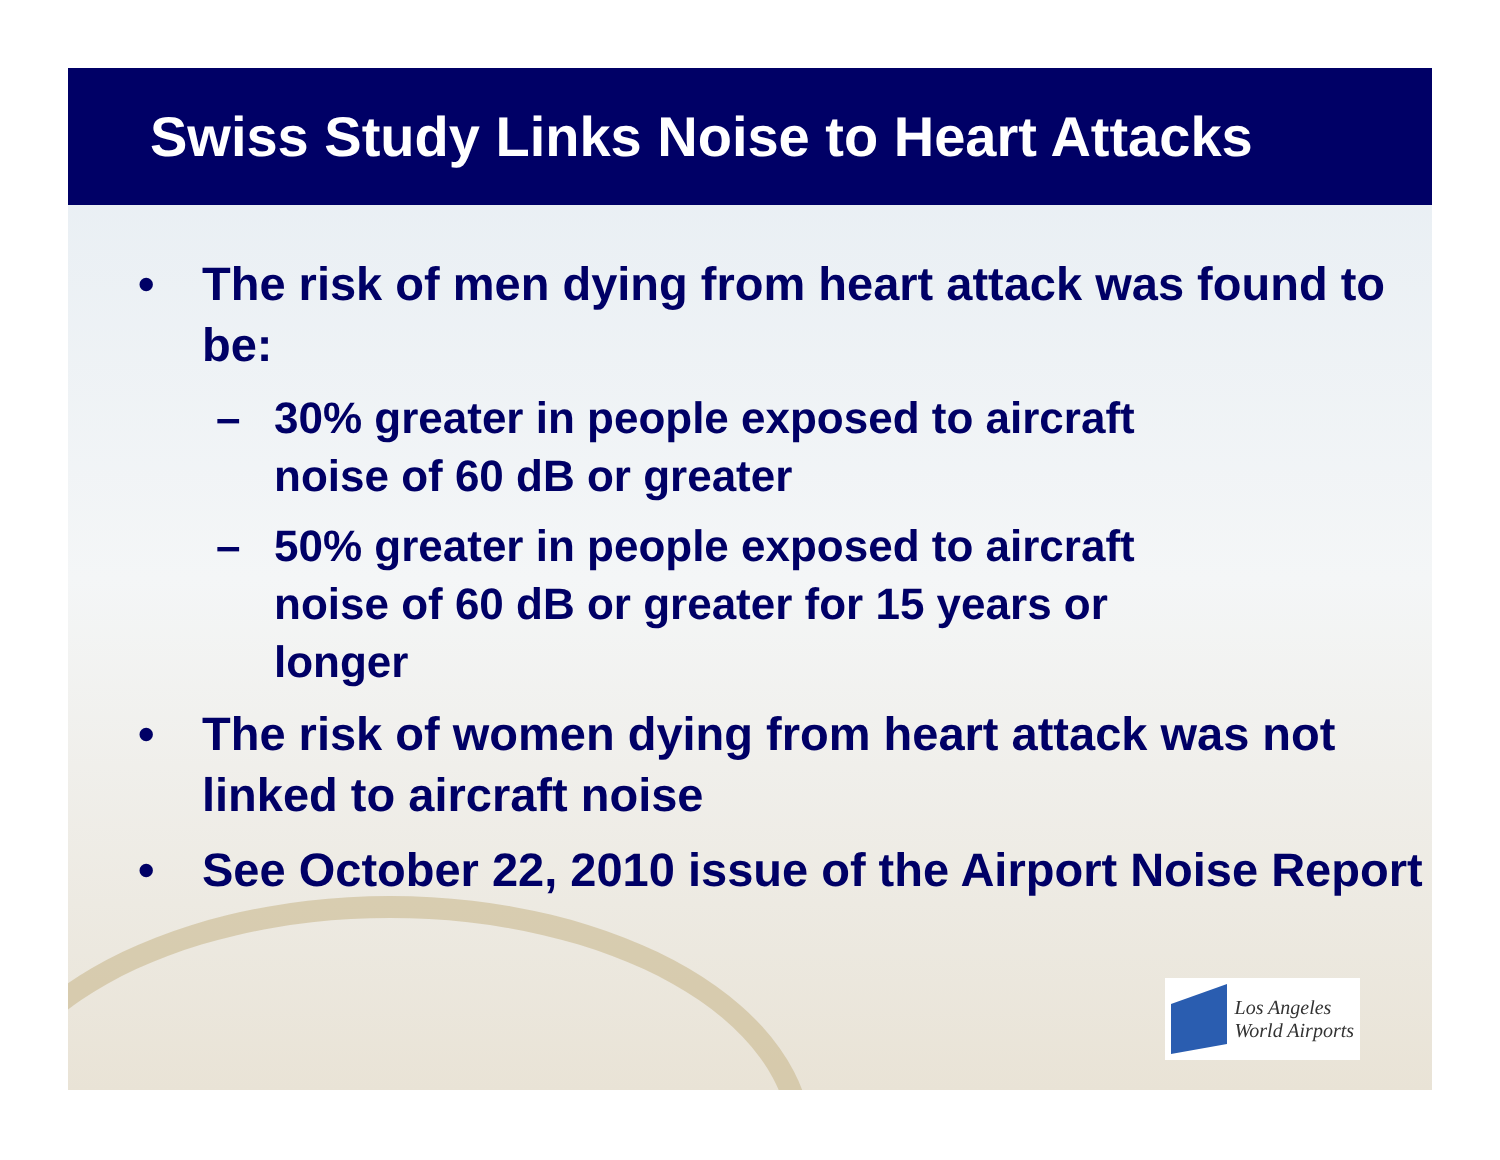Swiss Study Links Noise to Heart Attacks
• The risk of men dying from heart attack was found to be:
– 30% greater in people exposed to aircraft noise of 60 dB or greater
– 50% greater in people exposed to aircraft noise of 60 dB or greater for 15 years or longer
• The risk of women dying from heart attack was not linked to aircraft noise
• See October 22, 2010 issue of the Airport Noise Report
Los Angeles
World Airports